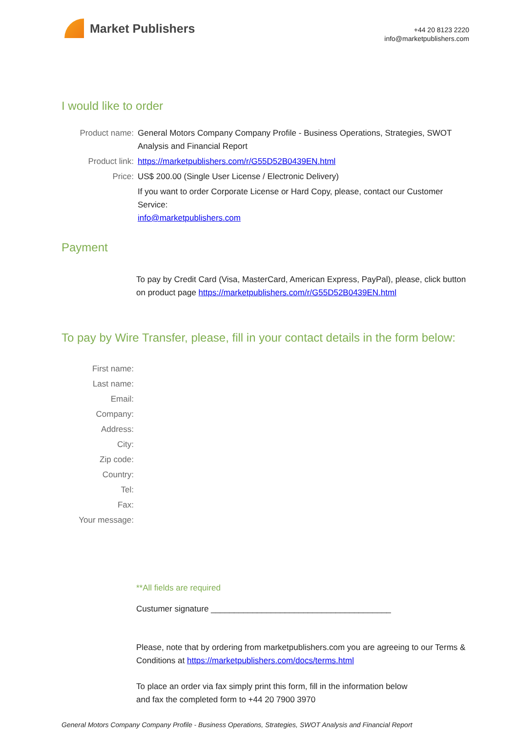Market Publishers
+44 20 8123 2220
info@marketpublishers.com
I would like to order
| Product name: | General Motors Company Company Profile - Business Operations, Strategies, SWOT Analysis and Financial Report |
| Product link: | https://marketpublishers.com/r/G55D52B0439EN.html |
| Price: | US$ 200.00 (Single User License / Electronic Delivery) |
| | If you want to order Corporate License or Hard Copy, please, contact our Customer Service: info@marketpublishers.com |
Payment
To pay by Credit Card (Visa, MasterCard, American Express, PayPal), please, click button on product page https://marketpublishers.com/r/G55D52B0439EN.html
To pay by Wire Transfer, please, fill in your contact details in the form below:
| First name: | |
| Last name: | |
| Email: | |
| Company: | |
| Address: | |
| City: | |
| Zip code: | |
| Country: | |
| Tel: | |
| Fax: | |
| Your message: | |
**All fields are required
Custumer signature _______________________________________
Please, note that by ordering from marketpublishers.com you are agreeing to our Terms & Conditions at https://marketpublishers.com/docs/terms.html
To place an order via fax simply print this form, fill in the information below
and fax the completed form to +44 20 7900 3970
General Motors Company Company Profile - Business Operations, Strategies, SWOT Analysis and Financial Report